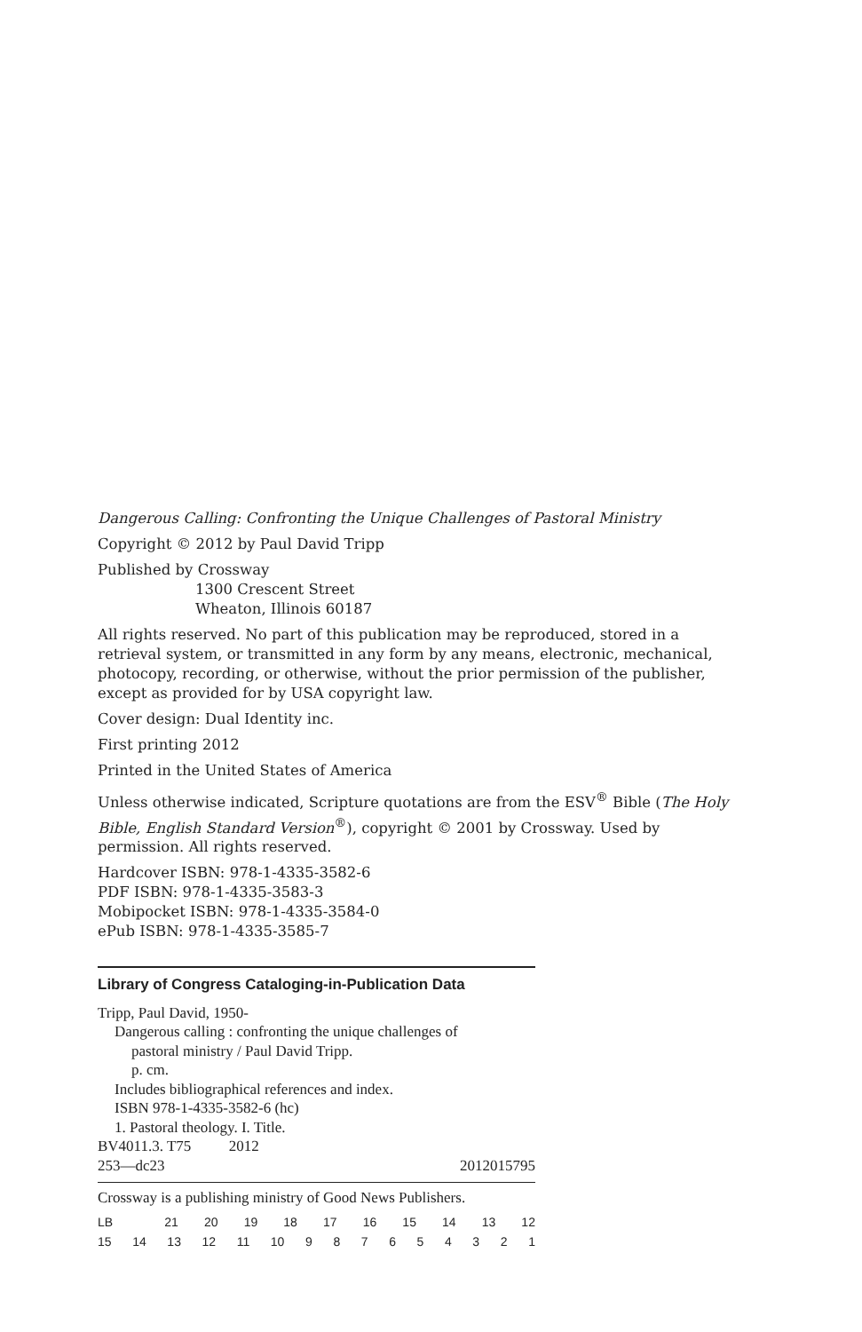Dangerous Calling: Confronting the Unique Challenges of Pastoral Ministry
Copyright © 2012 by Paul David Tripp
Published by Crossway
1300 Crescent Street
Wheaton, Illinois 60187
All rights reserved. No part of this publication may be reproduced, stored in a retrieval system, or transmitted in any form by any means, electronic, mechanical, photocopy, recording, or otherwise, without the prior permission of the publisher, except as provided for by USA copyright law.
Cover design: Dual Identity inc.
First printing 2012
Printed in the United States of America
Unless otherwise indicated, Scripture quotations are from the ESV<sup>®</sup> Bible (The Holy Bible, English Standard Version<sup>®</sup>), copyright © 2001 by Crossway. Used by permission. All rights reserved.
Hardcover ISBN: 978-1-4335-3582-6
PDF ISBN: 978-1-4335-3583-3
Mobipocket ISBN: 978-1-4335-3584-0
ePub ISBN: 978-1-4335-3585-7
Library of Congress Cataloging-in-Publication Data
Tripp, Paul David, 1950-
Dangerous calling : confronting the unique challenges of
pastoral ministry / Paul David Tripp.
p. cm.
Includes bibliographical references and index.
ISBN 978-1-4335-3582-6 (hc)
1. Pastoral theology. I. Title.
BV4011.3. T75 2012
253—dc23 2012015795
Crossway is a publishing ministry of Good News Publishers.
LB 21 20 19 18 17 16 15 14 13 12
15 14 13 12 11 10 9 8 7 6 5 4 3 2 1